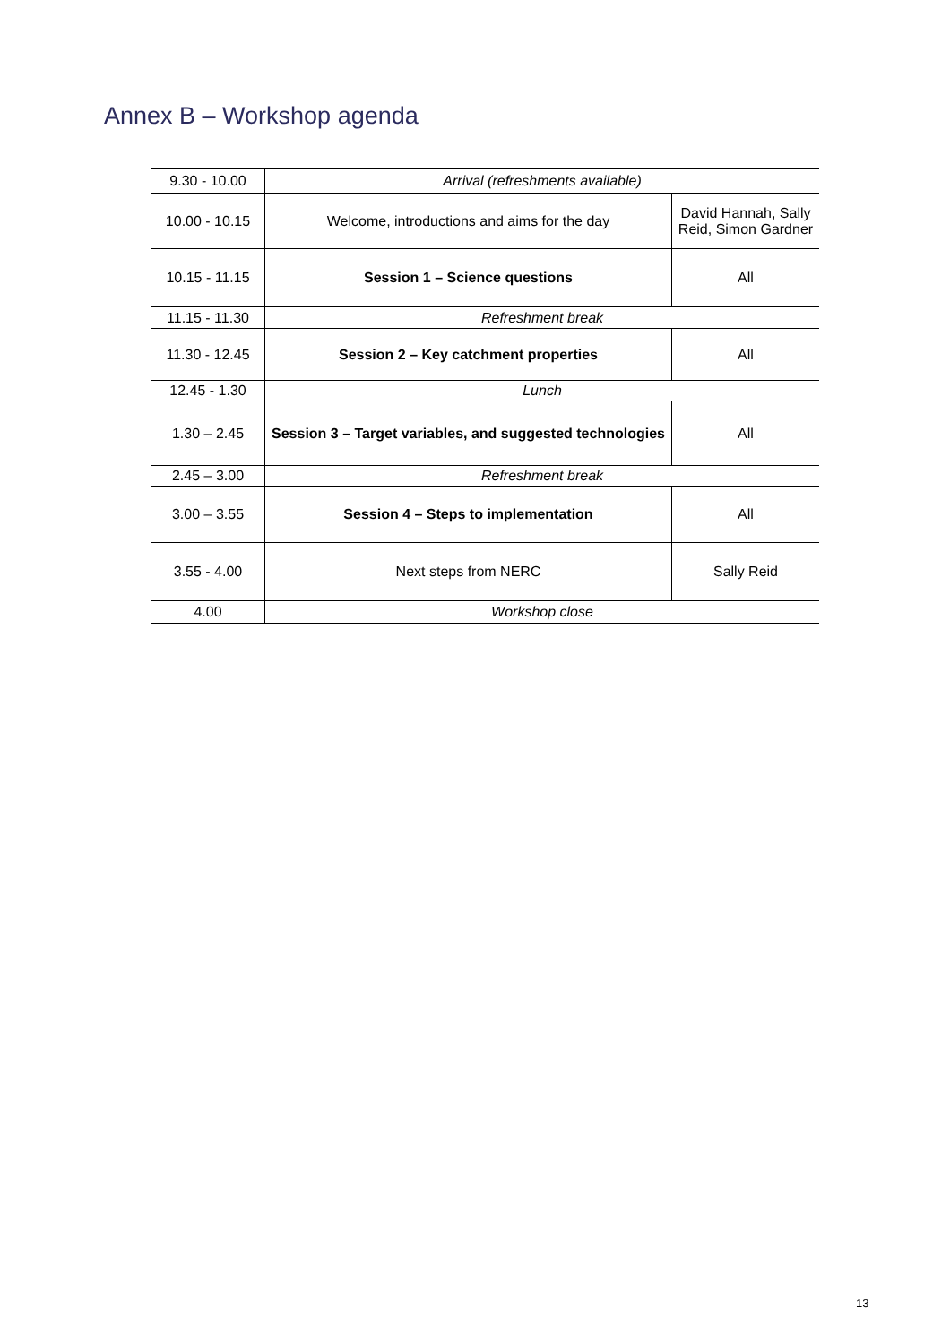Annex B – Workshop agenda
| 9.30 - 10.00 | Arrival (refreshments available) | |
| 10.00 - 10.15 | Welcome, introductions and aims for the day | David Hannah, Sally Reid, Simon Gardner |
| 10.15 - 11.15 | Session 1 – Science questions | All |
| 11.15 - 11.30 | Refreshment break | |
| 11.30 - 12.45 | Session 2 – Key catchment properties | All |
| 12.45 - 1.30 | Lunch | |
| 1.30 – 2.45 | Session 3 – Target variables, and suggested technologies | All |
| 2.45 – 3.00 | Refreshment break | |
| 3.00 – 3.55 | Session 4 – Steps to implementation | All |
| 3.55 - 4.00 | Next steps from NERC | Sally Reid |
| 4.00 | Workshop close | |
13